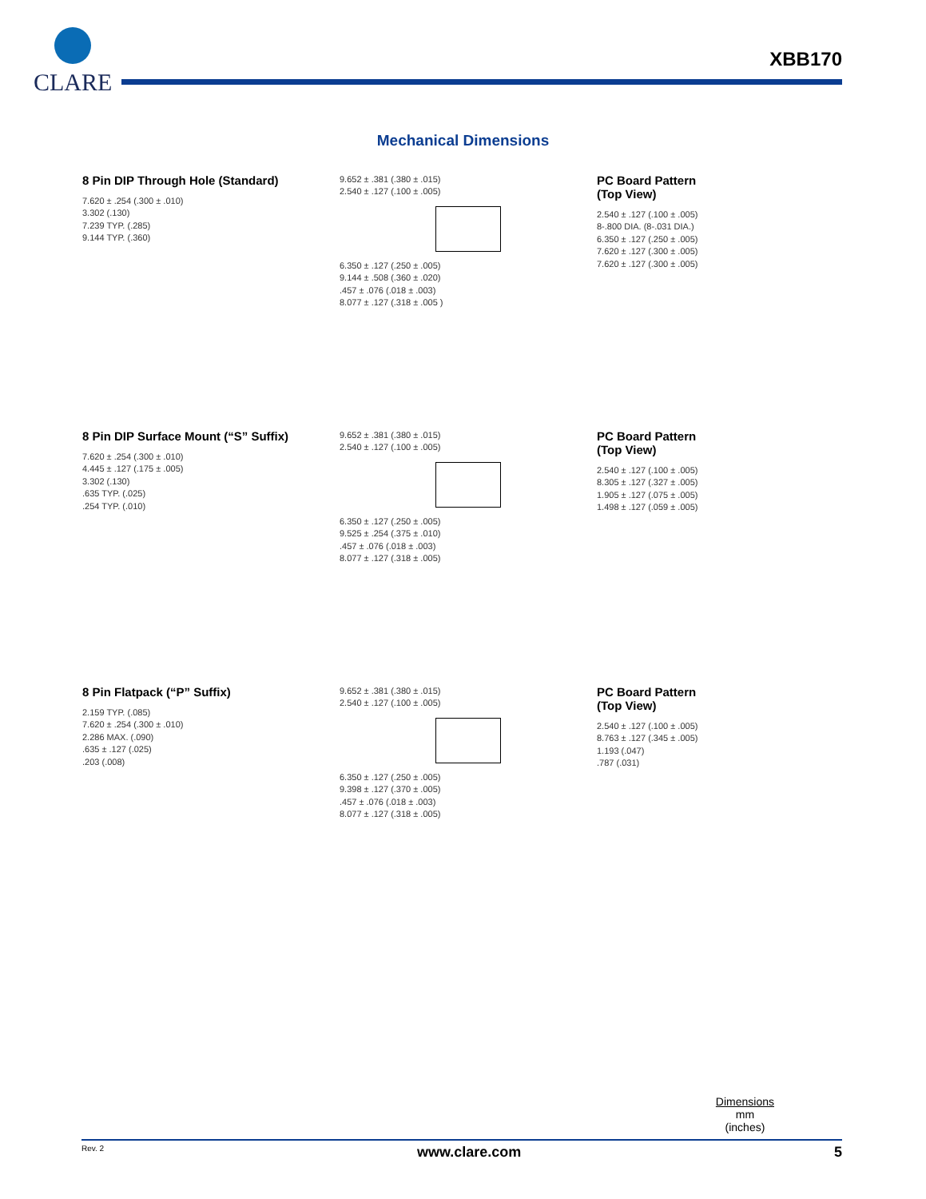CLARE
XBB170
Mechanical Dimensions
8 Pin DIP Through Hole (Standard)
7.620 ± .254 (.300 ± .010)
3.302 (.130)
7.239 TYP. (.285)
9.144 TYP. (.360)
9.652 ± .381 (.380 ± .015)
2.540 ± .127 (.100 ± .005)
6.350 ± .127 (.250 ± .005)
9.144 ± .508 (.360 ± .020)
.457 ± .076 (.018 ± .003)
8.077 ± .127 (.318 ± .005 )
PC Board Pattern
(Top View)
2.540 ± .127 (.100 ± .005)
8-.800 DIA. (8-.031 DIA.)
6.350 ± .127 (.250 ± .005)
7.620 ± .127 (.300 ± .005)
7.620 ± .127 (.300 ± .005)
8 Pin DIP Surface Mount (“S” Suffix)
7.620 ± .254 (.300 ± .010)
4.445 ± .127 (.175 ± .005)
3.302 (.130)
.635 TYP. (.025)
.254 TYP. (.010)
9.652 ± .381 (.380 ± .015)
2.540 ± .127 (.100 ± .005)
6.350 ± .127 (.250 ± .005)
9.525 ± .254 (.375 ± .010)
.457 ± .076 (.018 ± .003)
8.077 ± .127 (.318 ± .005)
PC Board Pattern
(Top View)
2.540 ± .127 (.100 ± .005)
8.305 ± .127 (.327 ± .005)
1.905 ± .127 (.075 ± .005)
1.498 ± .127 (.059 ± .005)
8 Pin Flatpack (“P” Suffix)
2.159 TYP. (.085)
7.620 ± .254 (.300 ± .010)
2.286 MAX. (.090)
.635 ± .127 (.025)
.203 (.008)
9.652 ± .381 (.380 ± .015)
2.540 ± .127 (.100 ± .005)
6.350 ± .127 (.250 ± .005)
9.398 ± .127 (.370 ± .005)
.457 ± .076 (.018 ± .003)
8.077 ± .127 (.318 ± .005)
PC Board Pattern
(Top View)
2.540 ± .127 (.100 ± .005)
8.763 ± .127 (.345 ± .005)
1.193 (.047)
.787 (.031)
Dimensions
mm
(inches)
Rev. 2 www.clare.com 5